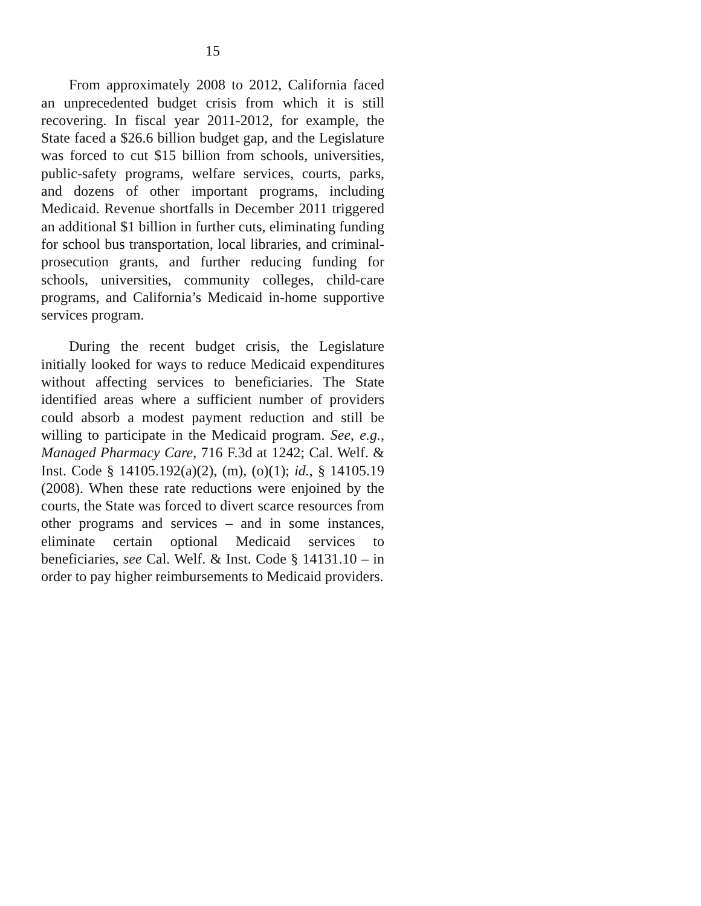15
From approximately 2008 to 2012, California faced an unprecedented budget crisis from which it is still recovering. In fiscal year 2011-2012, for example, the State faced a $26.6 billion budget gap, and the Legislature was forced to cut $15 billion from schools, universities, public-safety programs, welfare services, courts, parks, and dozens of other important programs, including Medicaid. Revenue shortfalls in December 2011 triggered an additional $1 billion in further cuts, eliminating funding for school bus transportation, local libraries, and criminal-prosecution grants, and further reducing funding for schools, universities, community colleges, child-care programs, and California’s Medicaid in-home supportive services program.
During the recent budget crisis, the Legislature initially looked for ways to reduce Medicaid expenditures without affecting services to beneficiaries. The State identified areas where a sufficient number of providers could absorb a modest payment reduction and still be willing to participate in the Medicaid program. See, e.g., Managed Pharmacy Care, 716 F.3d at 1242; Cal. Welf. & Inst. Code § 14105.192(a)(2), (m), (o)(1); id., § 14105.19 (2008). When these rate reductions were enjoined by the courts, the State was forced to divert scarce resources from other programs and services – and in some instances, eliminate certain optional Medicaid services to beneficiaries, see Cal. Welf. & Inst. Code § 14131.10 – in order to pay higher reimbursements to Medicaid providers.